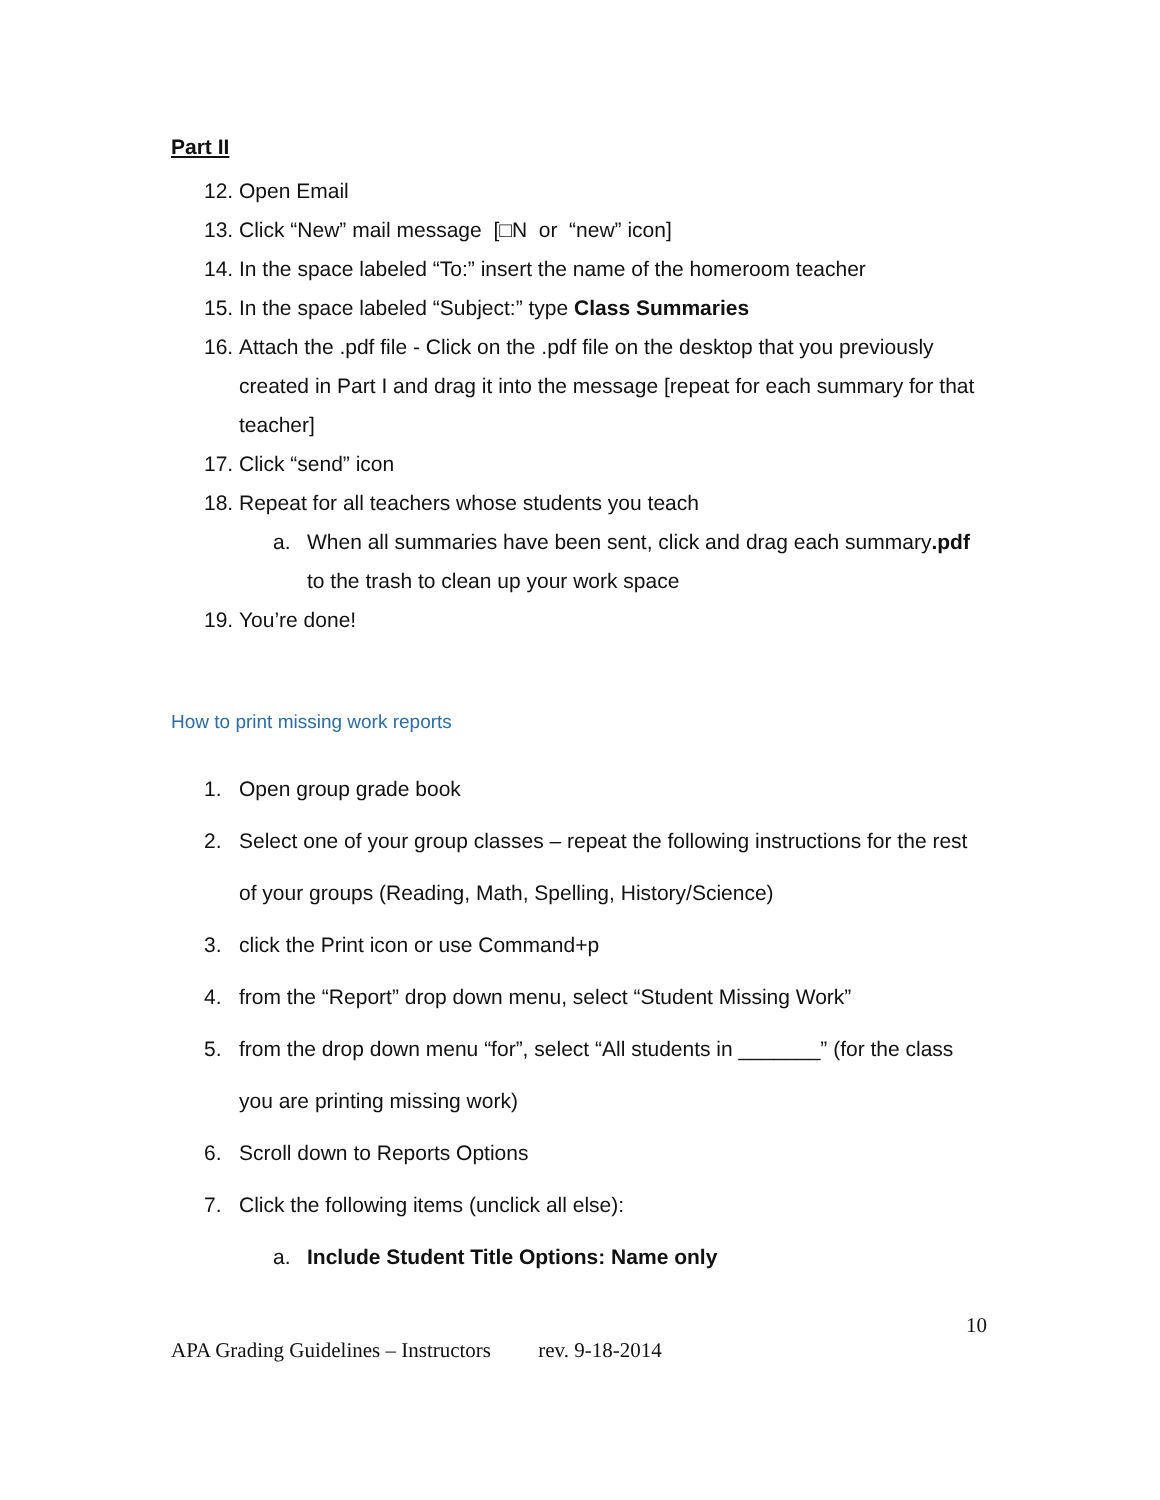Part II
12. Open Email
13. Click “New” mail message [□N or “new” icon]
14. In the space labeled “To:” insert the name of the homeroom teacher
15. In the space labeled “Subject:” type Class Summaries
16. Attach the .pdf file - Click on the .pdf file on the desktop that you previously created in Part I and drag it into the message [repeat for each summary for that teacher]
17. Click “send” icon
18. Repeat for all teachers whose students you teach
a. When all summaries have been sent, click and drag each summary.pdf to the trash to clean up your work space
19. You’re done!
How to print missing work reports
1. Open group grade book
2. Select one of your group classes – repeat the following instructions for the rest of your groups (Reading, Math, Spelling, History/Science)
3. click the Print icon or use Command+p
4. from the “Report” drop down menu, select “Student Missing Work”
5. from the drop down menu “for”, select “All students in _______” (for the class you are printing missing work)
6. Scroll down to Reports Options
7. Click the following items (unclick all else):
a. Include Student Title Options: Name only
10
APA Grading Guidelines – Instructors rev. 9-18-2014